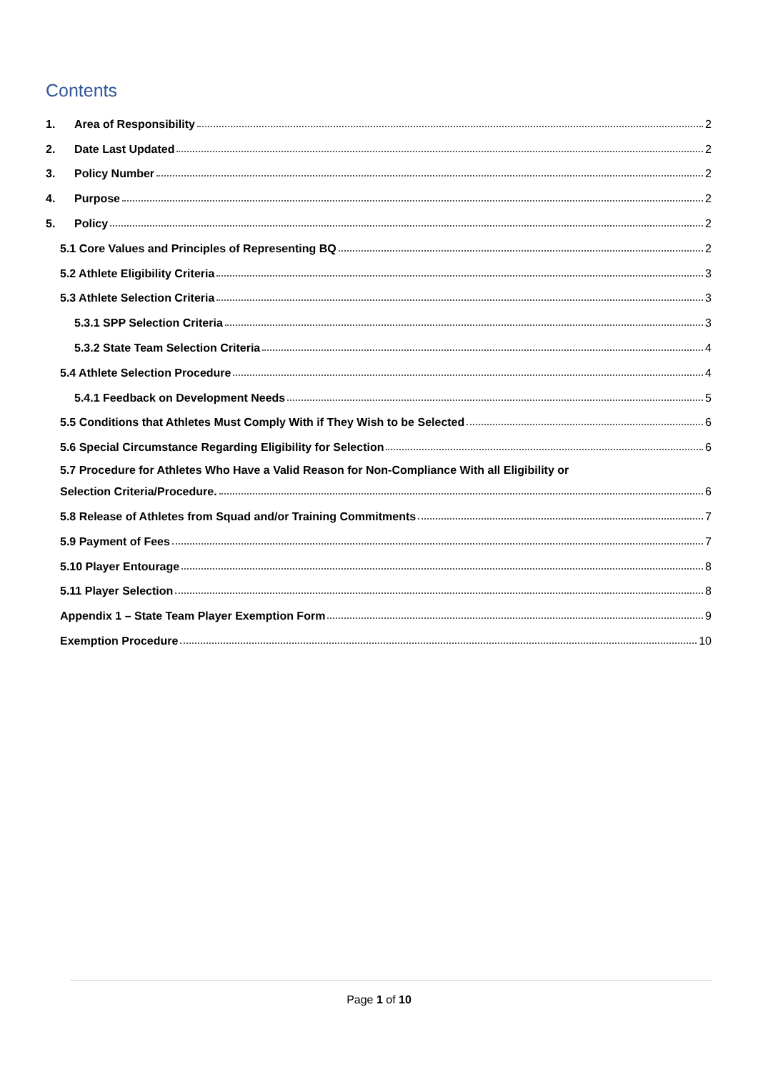Contents
1. Area of Responsibility 2
2. Date Last Updated 2
3. Policy Number 2
4. Purpose 2
5. Policy 2
5.1 Core Values and Principles of Representing BQ 2
5.2 Athlete Eligibility Criteria 3
5.3 Athlete Selection Criteria 3
5.3.1 SPP Selection Criteria 3
5.3.2 State Team Selection Criteria 4
5.4 Athlete Selection Procedure 4
5.4.1 Feedback on Development Needs 5
5.5 Conditions that Athletes Must Comply With if They Wish to be Selected 6
5.6 Special Circumstance Regarding Eligibility for Selection 6
5.7 Procedure for Athletes Who Have a Valid Reason for Non-Compliance With all Eligibility or
Selection Criteria/Procedure. 6
5.8 Release of Athletes from Squad and/or Training Commitments 7
5.9 Payment of Fees 7
5.10 Player Entourage 8
5.11 Player Selection 8
Appendix 1 – State Team Player Exemption Form 9
Exemption Procedure 10
Page 1 of 10